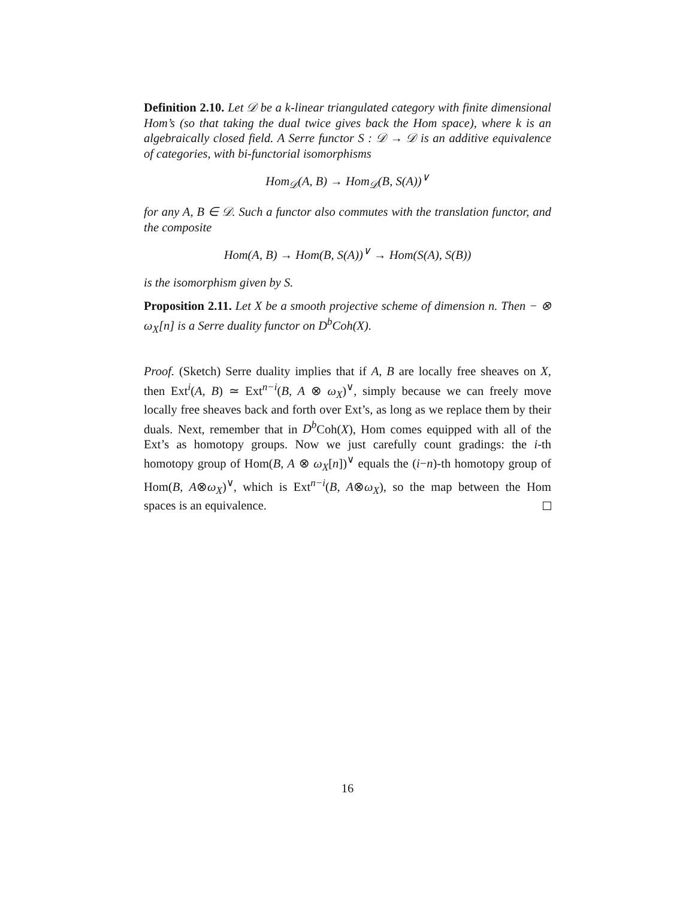Definition 2.10. Let 𝒟 be a k-linear triangulated category with finite dimensional Hom’s (so that taking the dual twice gives back the Hom space), where k is an algebraically closed field. A Serre functor S : 𝒟 → 𝒟 is an additive equivalence of categories, with bi-functorial isomorphisms
Hom<sub>𝒟</sub>(A, B) → Hom<sub>𝒟</sub>(B, S(A))<sup>∨</sup>
for any A, B ∈ 𝒟. Such a functor also commutes with the translation functor, and the composite
Hom(A, B) → Hom(B, S(A))<sup>∨</sup> → Hom(S(A), S(B))
is the isomorphism given by S.
Proposition 2.11. Let X be a smooth projective scheme of dimension n. Then − ⊗ ω<sub>X</sub>[n] is a Serre duality functor on D<sup>b</sup>Coh(X).
Proof. (Sketch) Serre duality implies that if A, B are locally free sheaves on X, then Ext<sup>i</sup>(A, B) ≃ Ext<sup>n−i</sup>(B, A ⊗ ω<sub>X</sub>)<sup>∨</sup>, simply because we can freely move locally free sheaves back and forth over Ext’s, as long as we replace them by their duals. Next, remember that in D<sup>b</sup> Coh(X), Hom comes equipped with all of the Ext’s as homotopy groups. Now we just carefully count gradings: the i-th homotopy group of Hom(B, A ⊗ ω<sub>X</sub>[n])<sup>∨</sup> equals the (i−n)-th homotopy group of Hom(B, A⊗ω<sub>X</sub>)<sup>∨</sup>, which is Ext<sup>n−i</sup>(B, A⊗ω<sub>X</sub>), so the map between the Hom spaces is an equivalence.
16